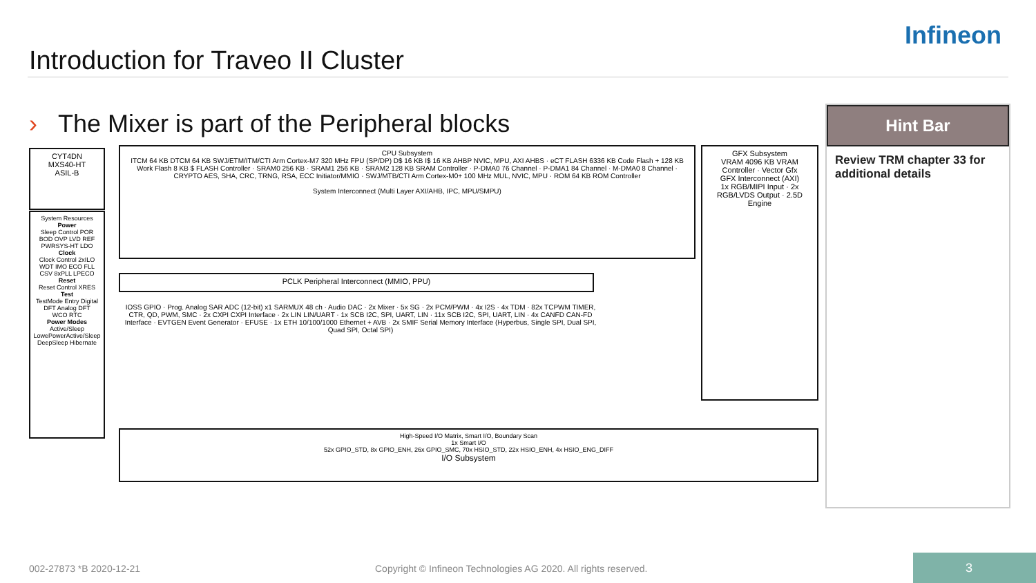Infineon
Introduction for Traveo II Cluster
› The Mixer is part of the Peripheral blocks
CYT4DN
MXS40-HT
ASIL-B
System Resources
Power
Sleep Control POR BOD OVP LVD REF PWRSYS-HT LDO
Clock
Clock Control 2xILO WDT IMO ECO FLL CSV 8xPLL LPECO
Reset
Reset Control XRES
Test
TestMode Entry Digital DFT Analog DFT
WCO RTC
Power Modes
Active/Sleep LowePowerActive/Sleep DeepSleep Hibernate
CPU Subsystem
ITCM 64 KB DTCM 64 KB SWJ/ETM/ITM/CTI Arm Cortex-M7 320 MHz FPU (SP/DP) D$ 16 KB I$ 16 KB AHBP NVIC, MPU, AXI AHBS · eCT FLASH 6336 KB Code Flash + 128 KB Work Flash 8 KB $ FLASH Controller · SRAM0 256 KB · SRAM1 256 KB · SRAM2 128 KB SRAM Controller · P-DMA0 76 Channel · P-DMA1 84 Channel · M-DMA0 8 Channel · CRYPTO AES, SHA, CRC, TRNG, RSA, ECC Initiator/MMIO · SWJ/MTB/CTI Arm Cortex-M0+ 100 MHz MUL, NVIC, MPU · ROM 64 KB ROM Controller
System Interconnect (Multi Layer AXI/AHB, IPC, MPU/SMPU)
GFX Subsystem
VRAM 4096 KB VRAM Controller · Vector Gfx
GFX Interconnect (AXI)
1x RGB/MIPI Input · 2x RGB/LVDS Output · 2.5D Engine
PCLK Peripheral Interconnect (MMIO, PPU)
IOSS GPIO · Prog. Analog SAR ADC (12-bit) x1 SARMUX 48 ch · Audio DAC · 2x Mixer · 5x SG · 2x PCM/PWM · 4x I2S · 4x TDM · 82x TCPWM TIMER, CTR, QD, PWM, SMC · 2x CXPI CXPI Interface · 2x LIN LIN/UART · 1x SCB I2C, SPI, UART, LIN · 11x SCB I2C, SPI, UART, LIN · 4x CANFD CAN-FD Interface · EVTGEN Event Generator · EFUSE · 1x ETH 10/100/1000 Ethernet + AVB · 2x SMIF Serial Memory Interface (Hyperbus, Single SPI, Dual SPI, Quad SPI, Octal SPI)
High-Speed I/O Matrix, Smart I/O, Boundary Scan
1x Smart I/O
52x GPIO_STD, 8x GPIO_ENH, 26x GPIO_SMC, 70x HSIO_STD, 22x HSIO_ENH, 4x HSIO_ENG_DIFF
I/O Subsystem
Hint Bar
Review TRM chapter 33 for additional details
002-27873 *B 2020-12-21
Copyright © Infineon Technologies AG 2020. All rights reserved.
3